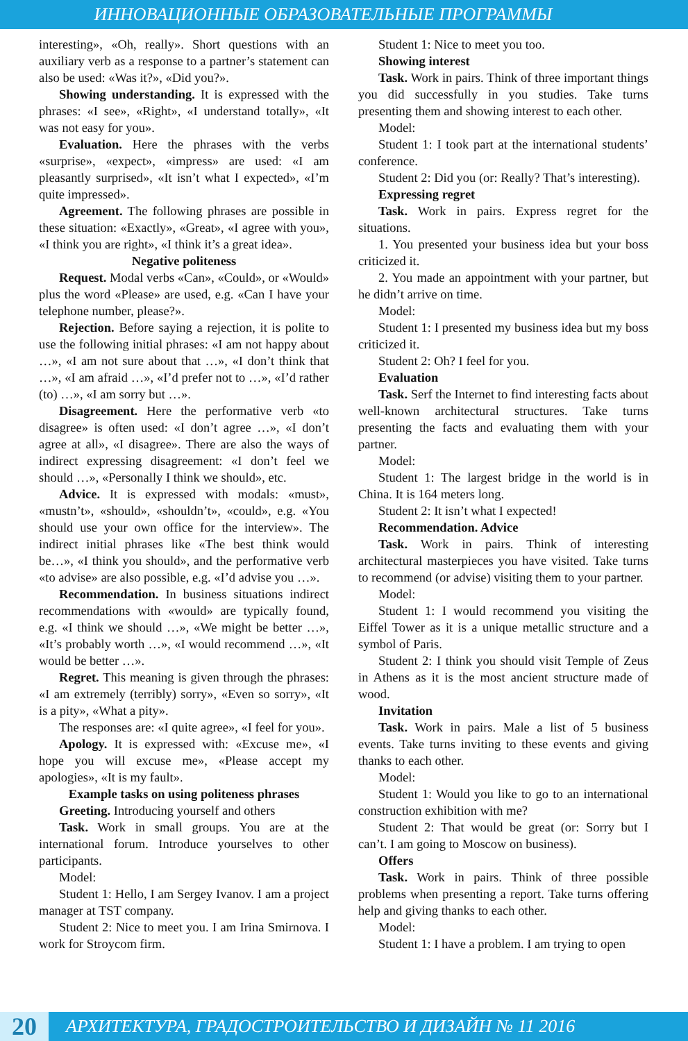ИННОВАЦИОННЫЕ ОБРАЗОВАТЕЛЬНЫЕ ПРОГРАММЫ
interesting», «Oh, really». Short questions with an auxiliary verb as a response to a partner’s statement can also be used: «Was it?», «Did you?».
Showing understanding. It is expressed with the phrases: «I see», «Right», «I understand totally», «It was not easy for you».
Evaluation. Here the phrases with the verbs «surprise», «expect», «impress» are used: «I am pleasantly surprised», «It isn’t what I expected», «I’m quite impressed».
Agreement. The following phrases are possible in these situation: «Exactly», «Great», «I agree with you», «I think you are right», «I think it’s a great idea».
Negative politeness
Request. Modal verbs «Can», «Could», or «Would» plus the word «Please» are used, e.g. «Can I have your telephone number, please?».
Rejection. Before saying a rejection, it is polite to use the following initial phrases: «I am not happy about …», «I am not sure about that …», «I don’t think that …», «I am afraid …», «I’d prefer not to …», «I’d rather (to) …», «I am sorry but …».
Disagreement. Here the performative verb «to disagree» is often used: «I don’t agree …», «I don’t agree at all», «I disagree». There are also the ways of indirect expressing disagreement: «I don’t feel we should …», «Personally I think we should», etc.
Advice. It is expressed with modals: «must», «mustn’t», «should», «shouldn’t», «could», e.g. «You should use your own office for the interview». The indirect initial phrases like «The best think would be…», «I think you should», and the performative verb «to advise» are also possible, e.g. «I’d advise you …».
Recommendation. In business situations indirect recommendations with «would» are typically found, e.g. «I think we should …», «We might be better …», «It’s probably worth …», «I would recommend …», «It would be better …».
Regret. This meaning is given through the phrases: «I am extremely (terribly) sorry», «Even so sorry», «It is a pity», «What a pity».
The responses are: «I quite agree», «I feel for you».
Apology. It is expressed with: «Excuse me», «I hope you will excuse me», «Please accept my apologies», «It is my fault».
Example tasks on using politeness phrases
Greeting. Introducing yourself and others
Task. Work in small groups. You are at the international forum. Introduce yourselves to other participants.
Model:
Student 1: Hello, I am Sergey Ivanov. I am a project manager at TST company.
Student 2: Nice to meet you. I am Irina Smirnova. I work for Stroycom firm.
Student 1: Nice to meet you too.
Showing interest
Task. Work in pairs. Think of three important things you did successfully in you studies. Take turns presenting them and showing interest to each other.
Model:
Student 1: I took part at the international students’ conference.
Student 2: Did you (or: Really? That’s interesting).
Expressing regret
Task. Work in pairs. Express regret for the situations.
1. You presented your business idea but your boss criticized it.
2. You made an appointment with your partner, but he didn’t arrive on time.
Model:
Student 1: I presented my business idea but my boss criticized it.
Student 2: Oh? I feel for you.
Evaluation
Task. Serf the Internet to find interesting facts about well-known architectural structures. Take turns presenting the facts and evaluating them with your partner.
Model:
Student 1: The largest bridge in the world is in China. It is 164 meters long.
Student 2: It isn’t what I expected!
Recommendation. Advice
Task. Work in pairs. Think of interesting architectural masterpieces you have visited. Take turns to recommend (or advise) visiting them to your partner.
Model:
Student 1: I would recommend you visiting the Eiffel Tower as it is a unique metallic structure and a symbol of Paris.
Student 2: I think you should visit Temple of Zeus in Athens as it is the most ancient structure made of wood.
Invitation
Task. Work in pairs. Male a list of 5 business events. Take turns inviting to these events and giving thanks to each other.
Model:
Student 1: Would you like to go to an international construction exhibition with me?
Student 2: That would be great (or: Sorry but I can’t. I am going to Moscow on business).
Offers
Task. Work in pairs. Think of three possible problems when presenting a report. Take turns offering help and giving thanks to each other.
Model:
Student 1: I have a problem. I am trying to open
20 АРХИТЕКТУРА, ГРАДОСТРОИТЕЛЬСТВО И ДИЗАЙН № 11 2016